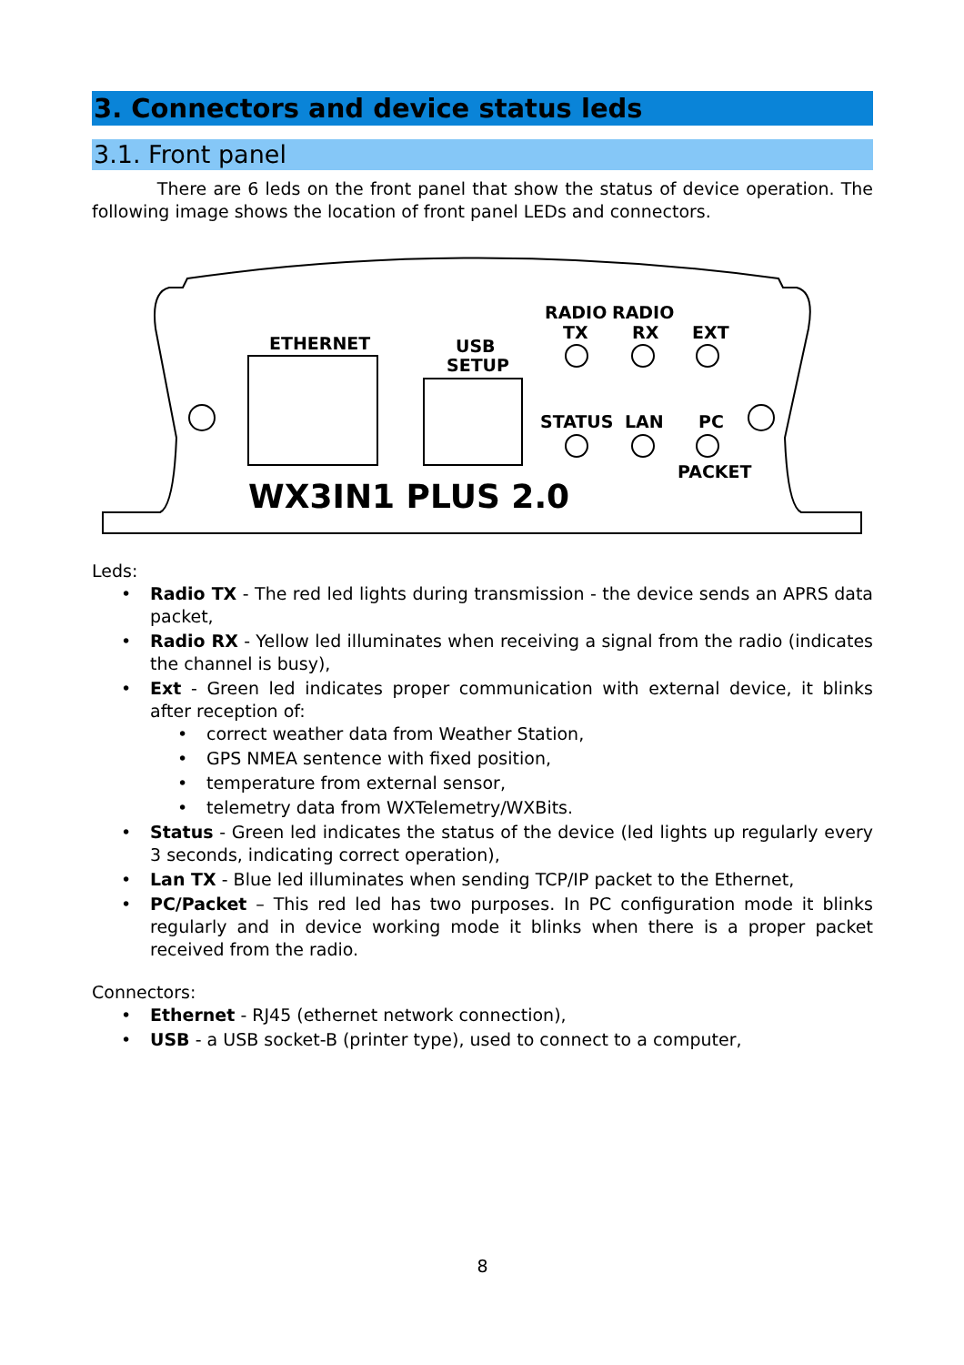3. Connectors and device status leds
3.1. Front panel
There are 6 leds on the front panel that show the status of device operation. The following image shows the location of front panel LEDs and connectors.
ETHERNET
USB
SETUP
RADIO
RADIO
TX
RX
EXT
STATUS
LAN
PC
PACKET
WX3IN1 PLUS 2.0
Leds:
• Radio TX - The red led lights during transmission - the device sends an APRS data packet,
• Radio RX - Yellow led illuminates when receiving a signal from the radio (indicates the channel is busy),
• Ext - Green led indicates proper communication with external device, it blinks after reception of:
• correct weather data from Weather Station,
• GPS NMEA sentence with fixed position,
• temperature from external sensor,
• telemetry data from WXTelemetry/WXBits.
• Status - Green led indicates the status of the device (led lights up regularly every 3 seconds, indicating correct operation),
• Lan TX - Blue led illuminates when sending TCP/IP packet to the Ethernet,
• PC/Packet – This red led has two purposes. In PC configuration mode it blinks regularly and in device working mode it blinks when there is a proper packet received from the radio.
Connectors:
• Ethernet - RJ45 (ethernet network connection),
• USB - a USB socket-B (printer type), used to connect to a computer,
8